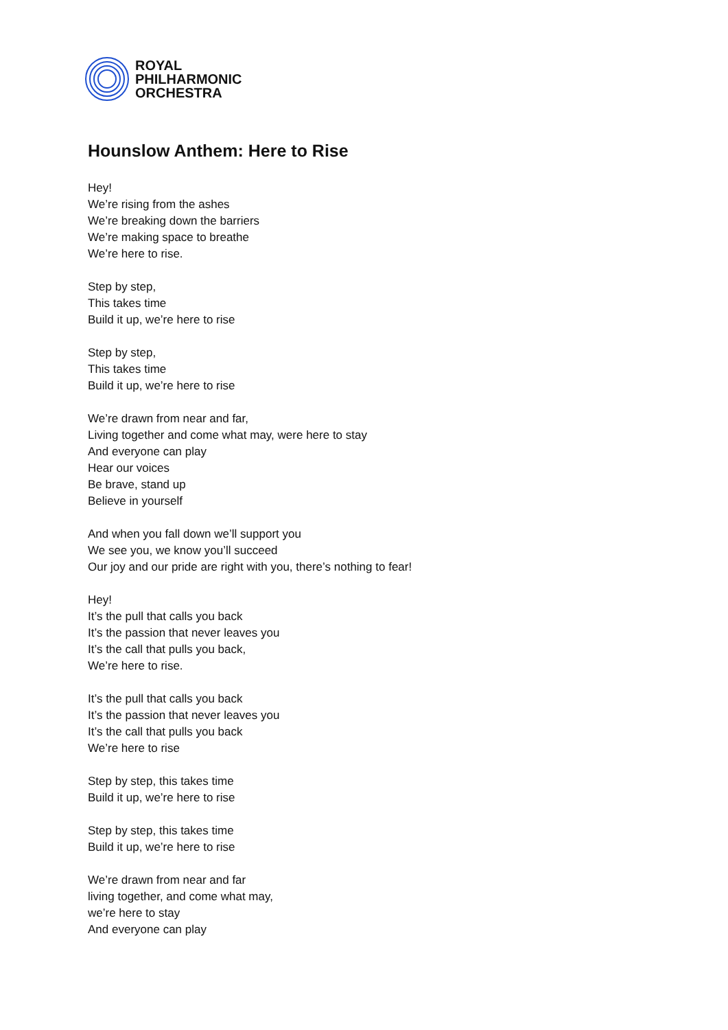ROYAL
PHILHARMONIC
ORCHESTRA
Hounslow Anthem: Here to Rise
Hey!
We’re rising from the ashes
We’re breaking down the barriers
We’re making space to breathe
We’re here to rise.
Step by step,
This takes time
Build it up, we’re here to rise
Step by step,
This takes time
Build it up, we’re here to rise
We’re drawn from near and far,
Living together and come what may, were here to stay
And everyone can play
Hear our voices
Be brave, stand up
Believe in yourself
And when you fall down we’ll support you
We see you, we know you’ll succeed
Our joy and our pride are right with you, there’s nothing to fear!
Hey!
It’s the pull that calls you back
It’s the passion that never leaves you
It’s the call that pulls you back,
We’re here to rise.
It’s the pull that calls you back
It’s the passion that never leaves you
It’s the call that pulls you back
We’re here to rise
Step by step, this takes time
Build it up, we’re here to rise
Step by step, this takes time
Build it up, we’re here to rise
We’re drawn from near and far
living together, and come what may,
we’re here to stay
And everyone can play